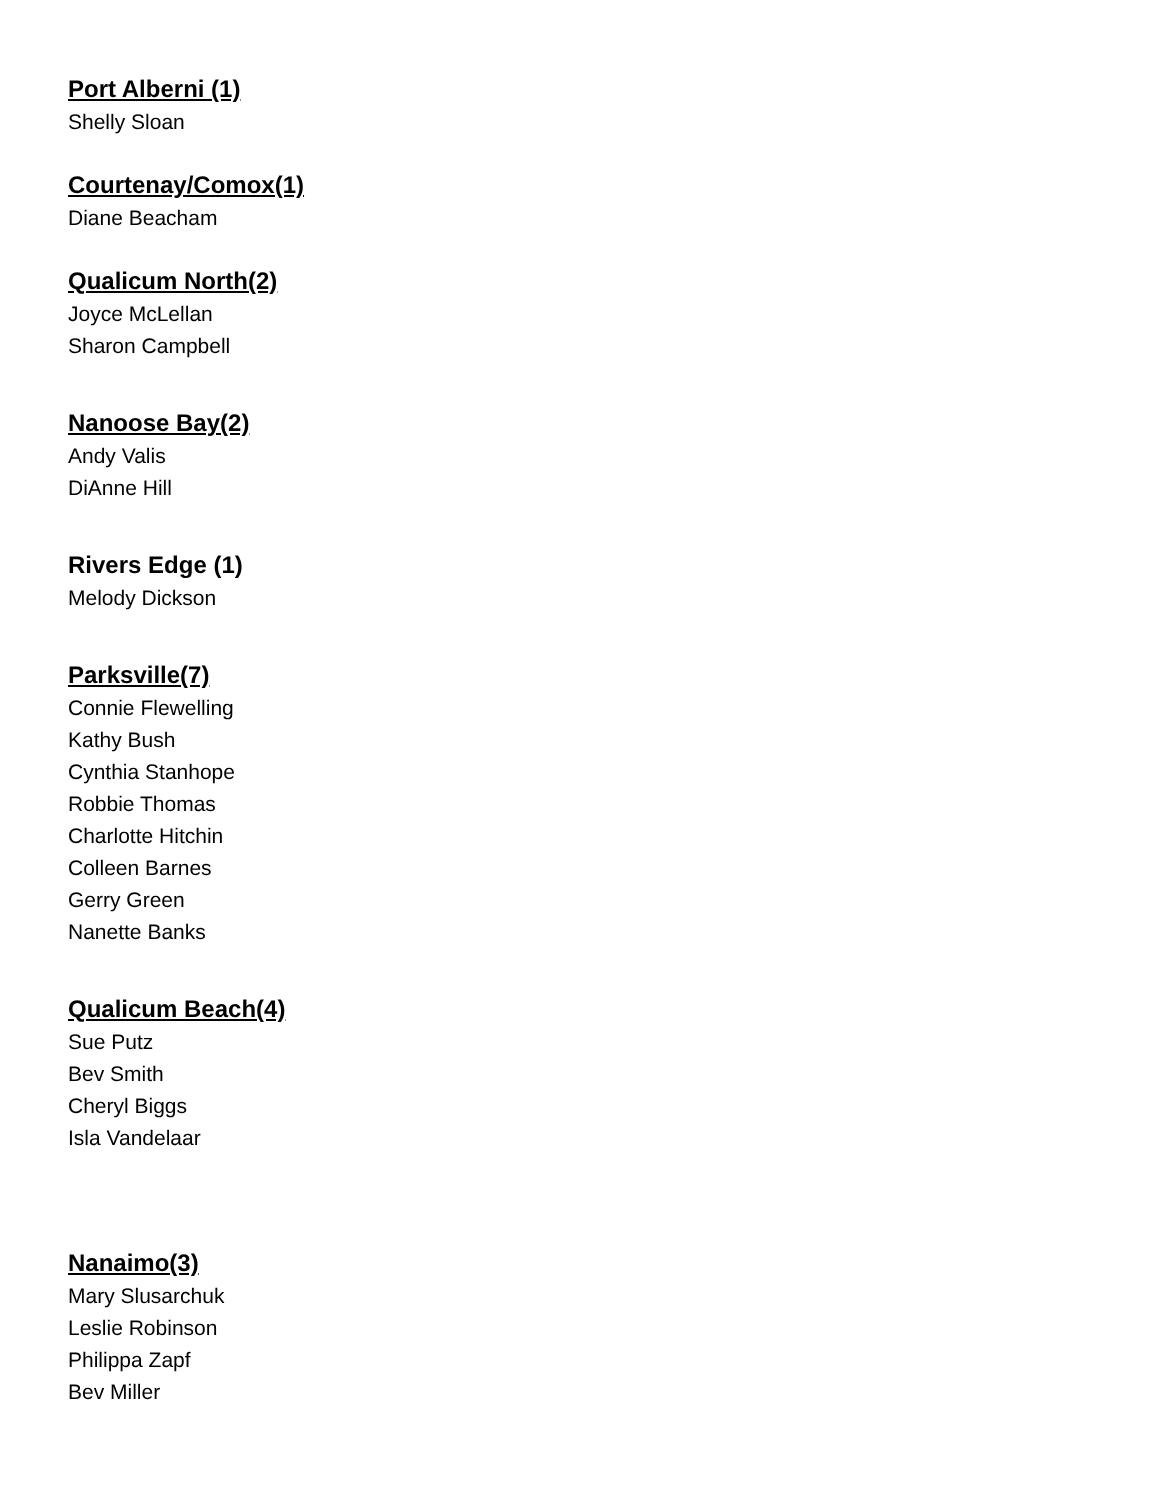Port Alberni (1)
Shelly Sloan
Courtenay/Comox(1)
Diane Beacham
Qualicum North(2)
Joyce McLellan
Sharon Campbell
Nanoose Bay(2)
Andy Valis
DiAnne Hill
Rivers Edge (1)
Melody Dickson
Parksville(7)
Connie Flewelling
Kathy Bush
Cynthia Stanhope
Robbie Thomas
Charlotte Hitchin
Colleen Barnes
Gerry Green
Nanette Banks
Qualicum Beach(4)
Sue Putz
Bev Smith
Cheryl Biggs
Isla Vandelaar
Nanaimo(3)
Mary Slusarchuk
Leslie Robinson
Philippa Zapf
Bev Miller